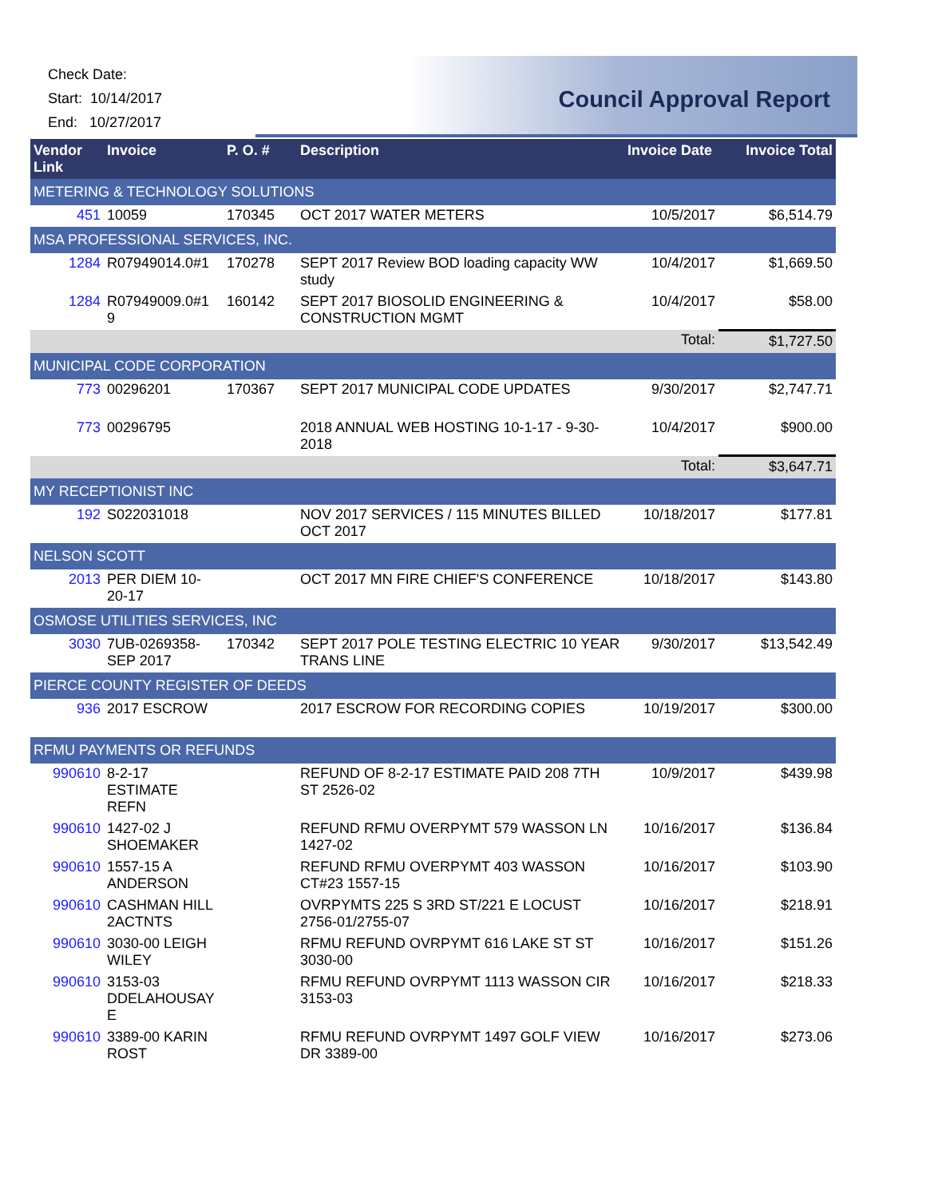Check Date:
Start: 10/14/2017
End: 10/27/2017
Council Approval Report
| Vendor Link | Invoice | P. O. # | Description | Invoice Date | Invoice Total |
| --- | --- | --- | --- | --- | --- |
| METERING & TECHNOLOGY SOLUTIONS | | | | | |
| 451 | 10059 | 170345 | OCT 2017 WATER METERS | 10/5/2017 | $6,514.79 |
| MSA PROFESSIONAL SERVICES, INC. | | | | | |
| 1284 | R07949014.0#1 | 170278 | SEPT 2017 Review BOD loading capacity WW study | 10/4/2017 | $1,669.50 |
| 1284 | R07949009.0#1 9 | 160142 | SEPT 2017 BIOSOLID ENGINEERING & CONSTRUCTION MGMT | 10/4/2017 | $58.00 |
| Total: | | | | | $1,727.50 |
| MUNICIPAL CODE CORPORATION | | | | | |
| 773 | 00296201 | 170367 | SEPT 2017 MUNICIPAL CODE UPDATES | 9/30/2017 | $2,747.71 |
| 773 | 00296795 | | 2018 ANNUAL WEB HOSTING 10-1-17 - 9-30-2018 | 10/4/2017 | $900.00 |
| Total: | | | | | $3,647.71 |
| MY RECEPTIONIST INC | | | | | |
| 192 | S022031018 | | NOV 2017 SERVICES / 115 MINUTES BILLED OCT 2017 | 10/18/2017 | $177.81 |
| NELSON SCOTT | | | | | |
| 2013 | PER DIEM 10-20-17 | | OCT 2017 MN FIRE CHIEF'S CONFERENCE | 10/18/2017 | $143.80 |
| OSMOSE UTILITIES SERVICES, INC | | | | | |
| 3030 | 7UB-0269358-SEP 2017 | 170342 | SEPT 2017 POLE TESTING ELECTRIC 10 YEAR TRANS LINE | 9/30/2017 | $13,542.49 |
| PIERCE COUNTY REGISTER OF DEEDS | | | | | |
| 936 | 2017 ESCROW | | 2017 ESCROW FOR RECORDING COPIES | 10/19/2017 | $300.00 |
| RFMU PAYMENTS OR REFUNDS | | | | | |
| 990610 | 8-2-17 ESTIMATE REFN | | REFUND OF 8-2-17 ESTIMATE PAID 208 7TH ST 2526-02 | 10/9/2017 | $439.98 |
| 990610 | 1427-02 J SHOEMAKER | | REFUND RFMU OVERPYMT 579 WASSON LN 1427-02 | 10/16/2017 | $136.84 |
| 990610 | 1557-15 A ANDERSON | | REFUND RFMU OVERPYMT 403 WASSON CT#23 1557-15 | 10/16/2017 | $103.90 |
| 990610 | CASHMAN HILL 2ACTNTS | | OVRPYMTS 225 S 3RD ST/221 E LOCUST 2756-01/2755-07 | 10/16/2017 | $218.91 |
| 990610 | 3030-00 LEIGH WILEY | | RFMU REFUND OVRPYMT 616 LAKE ST ST 3030-00 | 10/16/2017 | $151.26 |
| 990610 | 3153-03 DDELAHOUSAY E | | RFMU REFUND OVRPYMT 1113 WASSON CIR 3153-03 | 10/16/2017 | $218.33 |
| 990610 | 3389-00 KARIN ROST | | RFMU REFUND OVRPYMT 1497 GOLF VIEW DR 3389-00 | 10/16/2017 | $273.06 |